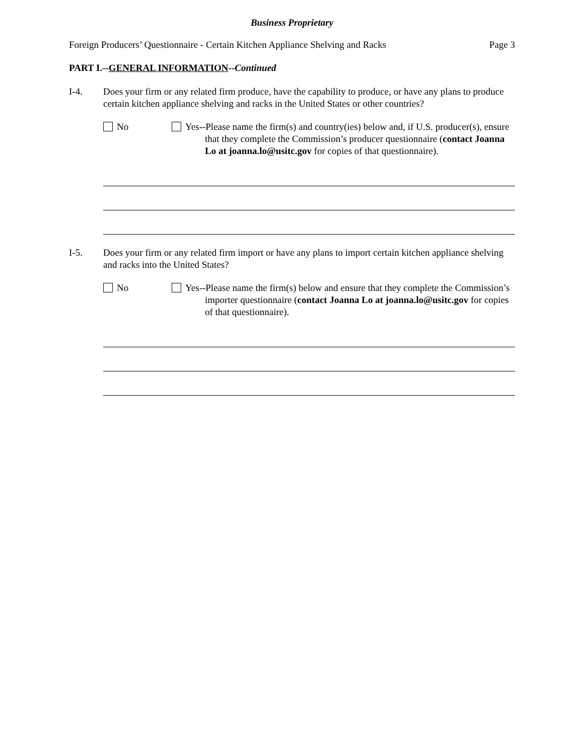Business Proprietary
Foreign Producers’ Questionnaire - Certain Kitchen Appliance Shelving and Racks Page 3
PART I.--GENERAL INFORMATION--Continued
I-4. Does your firm or any related firm produce, have the capability to produce, or have any plans to produce certain kitchen appliance shelving and racks in the United States or other countries?
No Yes--Please name the firm(s) and country(ies) below and, if U.S. producer(s), ensure that they complete the Commission’s producer questionnaire (contact Joanna Lo at joanna.lo@usitc.gov for copies of that questionnaire).
I-5. Does your firm or any related firm import or have any plans to import certain kitchen appliance shelving and racks into the United States?
No Yes--Please name the firm(s) below and ensure that they complete the Commission’s importer questionnaire (contact Joanna Lo at joanna.lo@usitc.gov for copies of that questionnaire).